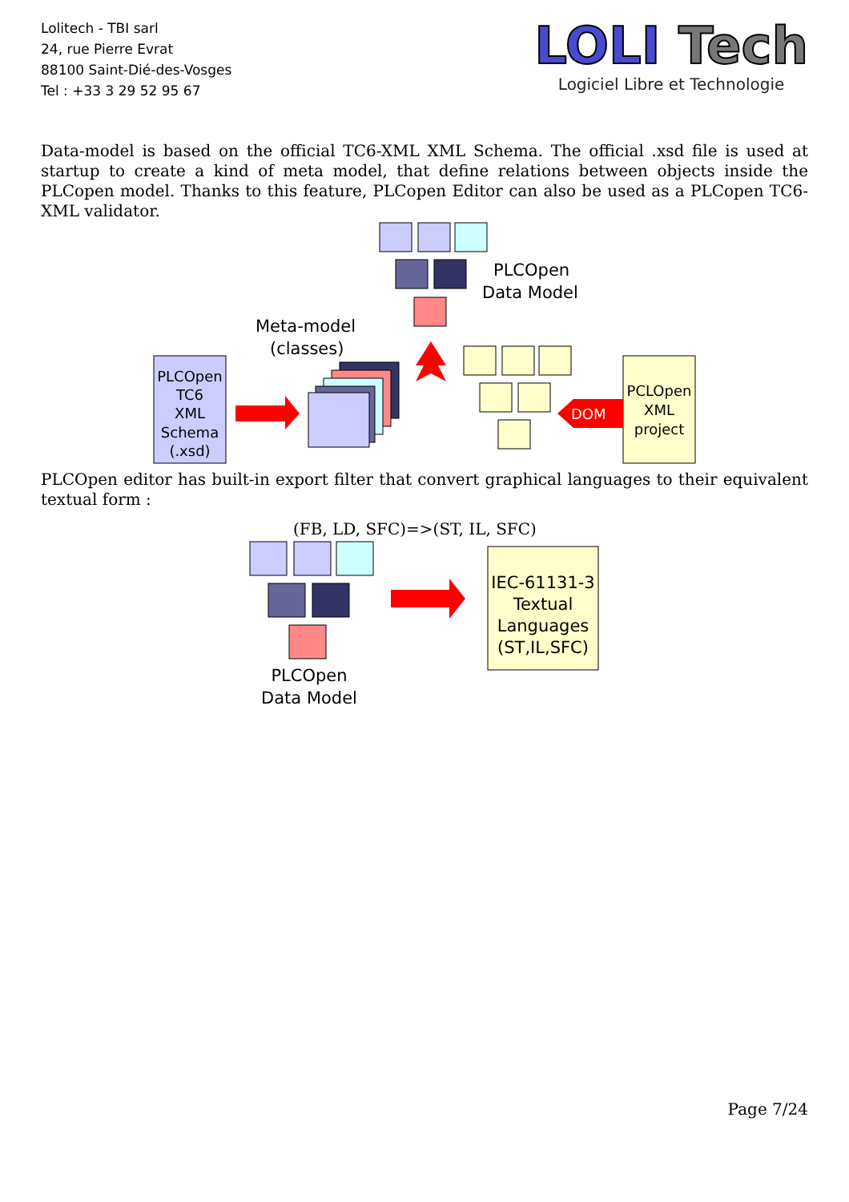Lolitech - TBI sarl
24, rue Pierre Evrat
88100 Saint-Dié-des-Vosges
Tel : +33 3 29 52 95 67
LOLI Tech
Logiciel Libre et Technologie
Data-model is based on the official TC6-XML XML Schema. The official .xsd file is used at startup to create a kind of meta model, that define relations between objects inside the PLCopen model. Thanks to this feature, PLCopen Editor can also be used as a PLCopen TC6-XML validator.
DOM
PLCOpen
Data Model
Meta-model
(classes)
PLCOpen
TC6
XML
Schema
(.xsd)
PCLOpen
XML
project
PLCOpen editor has built-in export filter that convert graphical languages to their equivalent textual form :
(FB, LD, SFC)=>(ST, IL, SFC)
IEC-61131-3
Textual
Languages
(ST,IL,SFC)
PLCOpen
Data Model
Page 7/24